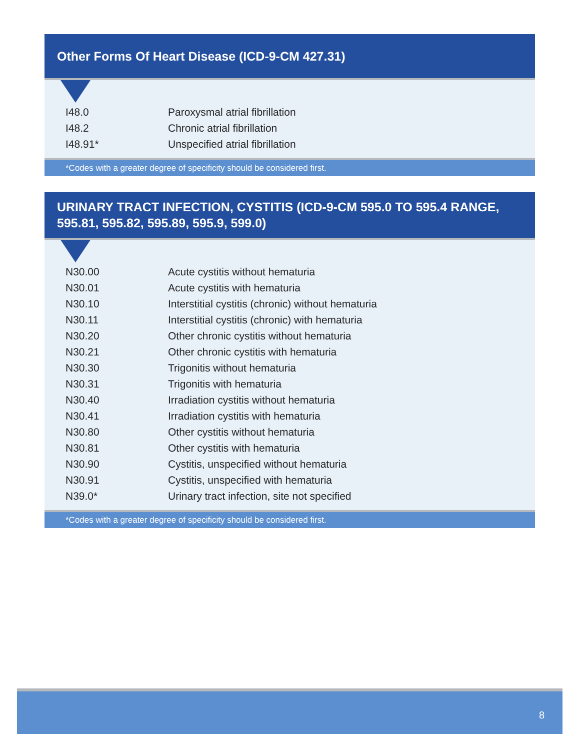Other Forms Of Heart Disease (ICD-9-CM 427.31)
| I48.0 | Paroxysmal atrial fibrillation |
| I48.2 | Chronic atrial fibrillation |
| I48.91* | Unspecified atrial fibrillation |
*Codes with a greater degree of specificity should be considered first.
URINARY TRACT INFECTION, CYSTITIS (ICD-9-CM 595.0 TO 595.4 RANGE, 595.81, 595.82, 595.89, 595.9, 599.0)
| N30.00 | Acute cystitis without hematuria |
| N30.01 | Acute cystitis with hematuria |
| N30.10 | Interstitial cystitis (chronic) without hematuria |
| N30.11 | Interstitial cystitis (chronic) with hematuria |
| N30.20 | Other chronic cystitis without hematuria |
| N30.21 | Other chronic cystitis with hematuria |
| N30.30 | Trigonitis without hematuria |
| N30.31 | Trigonitis with hematuria |
| N30.40 | Irradiation cystitis without hematuria |
| N30.41 | Irradiation cystitis with hematuria |
| N30.80 | Other cystitis without hematuria |
| N30.81 | Other cystitis with hematuria |
| N30.90 | Cystitis, unspecified without hematuria |
| N30.91 | Cystitis, unspecified with hematuria |
| N39.0* | Urinary tract infection, site not specified |
*Codes with a greater degree of specificity should be considered first.
8